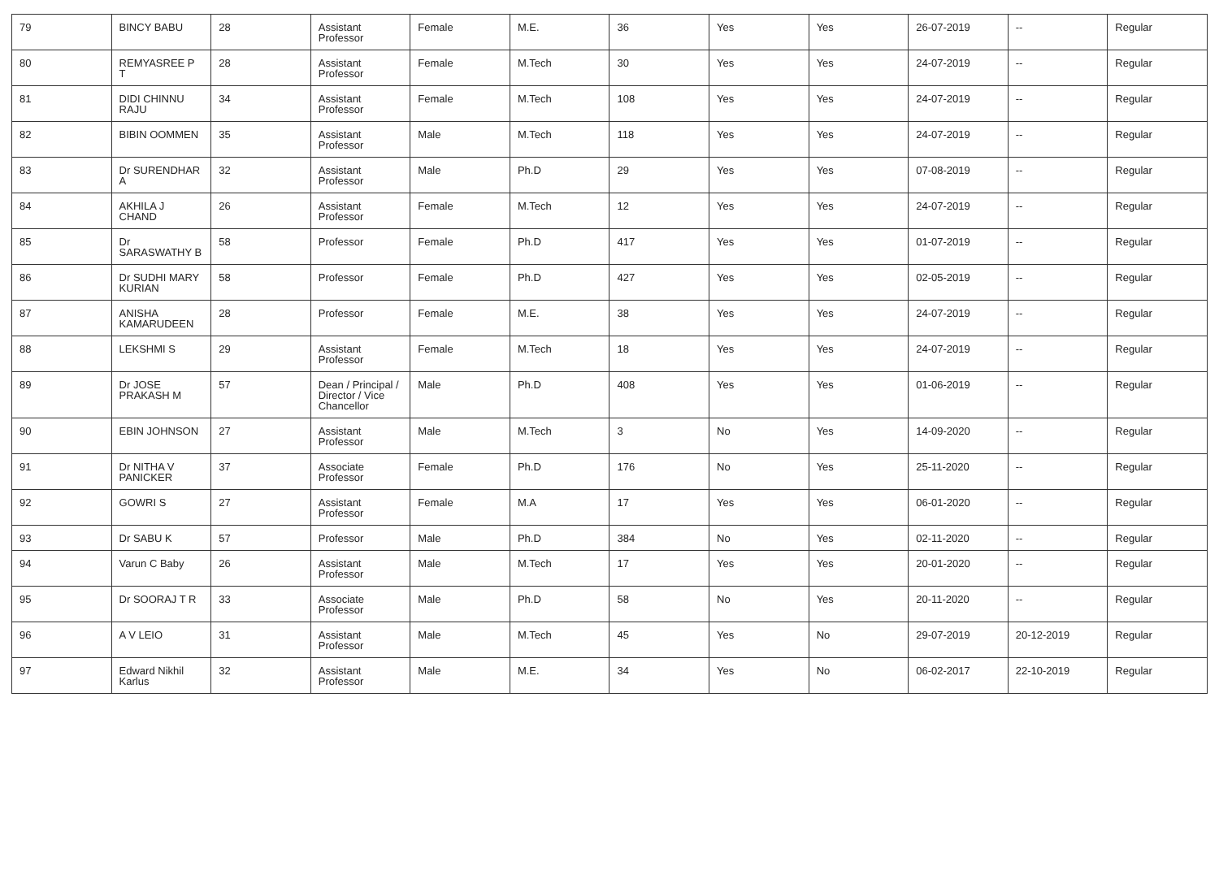| 79 | BINCY BABU | 28 | Assistant Professor | Female | M.E. | 36 | Yes | Yes | 26-07-2019 | -- | Regular |
| 80 | REMYASREE P T | 28 | Assistant Professor | Female | M.Tech | 30 | Yes | Yes | 24-07-2019 | -- | Regular |
| 81 | DIDI CHINNU RAJU | 34 | Assistant Professor | Female | M.Tech | 108 | Yes | Yes | 24-07-2019 | -- | Regular |
| 82 | BIBIN OOMMEN | 35 | Assistant Professor | Male | M.Tech | 118 | Yes | Yes | 24-07-2019 | -- | Regular |
| 83 | Dr SURENDHAR A | 32 | Assistant Professor | Male | Ph.D | 29 | Yes | Yes | 07-08-2019 | -- | Regular |
| 84 | AKHILA J CHAND | 26 | Assistant Professor | Female | M.Tech | 12 | Yes | Yes | 24-07-2019 | -- | Regular |
| 85 | Dr SARASWATHY B | 58 | Professor | Female | Ph.D | 417 | Yes | Yes | 01-07-2019 | -- | Regular |
| 86 | Dr SUDHI MARY KURIAN | 58 | Professor | Female | Ph.D | 427 | Yes | Yes | 02-05-2019 | -- | Regular |
| 87 | ANISHA KAMARUDEEN | 28 | Professor | Female | M.E. | 38 | Yes | Yes | 24-07-2019 | -- | Regular |
| 88 | LEKSHMI S | 29 | Assistant Professor | Female | M.Tech | 18 | Yes | Yes | 24-07-2019 | -- | Regular |
| 89 | Dr JOSE PRAKASH M | 57 | Dean / Principal / Director / Vice Chancellor | Male | Ph.D | 408 | Yes | Yes | 01-06-2019 | -- | Regular |
| 90 | EBIN JOHNSON | 27 | Assistant Professor | Male | M.Tech | 3 | No | Yes | 14-09-2020 | -- | Regular |
| 91 | Dr NITHA V PANICKER | 37 | Associate Professor | Female | Ph.D | 176 | No | Yes | 25-11-2020 | -- | Regular |
| 92 | GOWRI S | 27 | Assistant Professor | Female | M.A | 17 | Yes | Yes | 06-01-2020 | -- | Regular |
| 93 | Dr SABU K | 57 | Professor | Male | Ph.D | 384 | No | Yes | 02-11-2020 | -- | Regular |
| 94 | Varun C Baby | 26 | Assistant Professor | Male | M.Tech | 17 | Yes | Yes | 20-01-2020 | -- | Regular |
| 95 | Dr SOORAJ T R | 33 | Associate Professor | Male | Ph.D | 58 | No | Yes | 20-11-2020 | -- | Regular |
| 96 | A V LEIO | 31 | Assistant Professor | Male | M.Tech | 45 | Yes | No | 29-07-2019 | 20-12-2019 | Regular |
| 97 | Edward Nikhil Karlus | 32 | Assistant Professor | Male | M.E. | 34 | Yes | No | 06-02-2017 | 22-10-2019 | Regular |